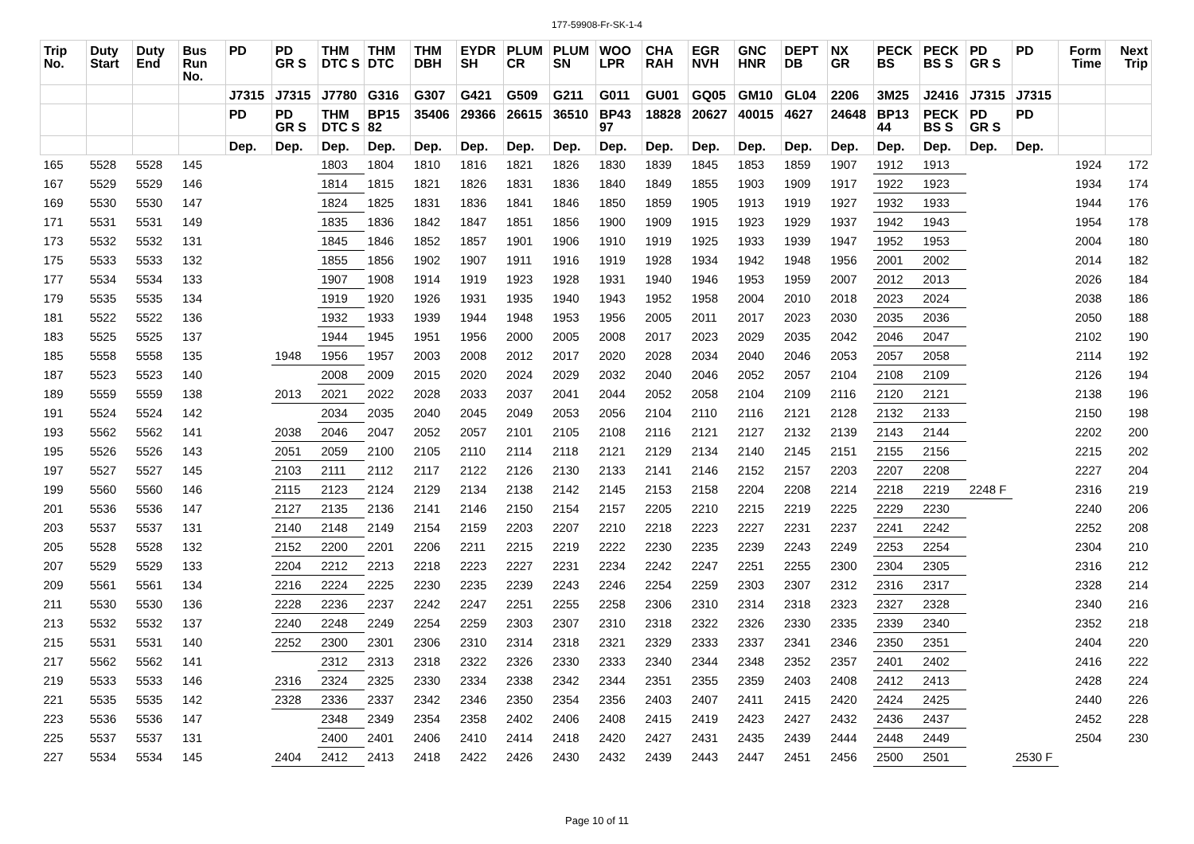177-59908-Fr-SK-1-4
| Trip No. | Duty Start | Duty End | Bus Run No. | PD | PD GR S | THM DTC S | THM DTC | THM DBH | EYDR SH | PLUM CR | PLUM SN | WOO LPR | CHA RAH | EGR NVH | GNC HNR | DEPT DB | NX GR | PECK BS | PECK BS S | PD GR S | PD | Form Time | Next Trip |
| --- | --- | --- | --- | --- | --- | --- | --- | --- | --- | --- | --- | --- | --- | --- | --- | --- | --- | --- | --- | --- | --- | --- | --- |
| | | | | J7315 | J7315 | J7780 | G316 | G307 | G421 | G509 | G211 | G011 | GU01 | GQ05 | GM10 | GL04 | 2206 | 3M25 | J2416 | J7315 | J7315 | | |
| | | | | PD | PD GR S | THM DTC S | BP15 82 | 35406 | 29366 | 26615 | 36510 | BP43 97 | 18828 | 20627 | 40015 | 4627 | 24648 | BP13 44 | PECK BS S | PD GR S | PD | | |
| | | | | Dep. | Dep. | Dep. | Dep. | Dep. | Dep. | Dep. | Dep. | Dep. | Dep. | Dep. | Dep. | Dep. | Dep. | Dep. | Dep. | Dep. | Dep. | | |
| 165 | 5528 | 5528 | 145 | | | 1803 | 1804 | 1810 | 1816 | 1821 | 1826 | 1830 | 1839 | 1845 | 1853 | 1859 | 1907 | 1912 | 1913 | | | 1924 | 172 |
| 167 | 5529 | 5529 | 146 | | | 1814 | 1815 | 1821 | 1826 | 1831 | 1836 | 1840 | 1849 | 1855 | 1903 | 1909 | 1917 | 1922 | 1923 | | | 1934 | 174 |
| 169 | 5530 | 5530 | 147 | | | 1824 | 1825 | 1831 | 1836 | 1841 | 1846 | 1850 | 1859 | 1905 | 1913 | 1919 | 1927 | 1932 | 1933 | | | 1944 | 176 |
| 171 | 5531 | 5531 | 149 | | | 1835 | 1836 | 1842 | 1847 | 1851 | 1856 | 1900 | 1909 | 1915 | 1923 | 1929 | 1937 | 1942 | 1943 | | | 1954 | 178 |
| 173 | 5532 | 5532 | 131 | | | 1845 | 1846 | 1852 | 1857 | 1901 | 1906 | 1910 | 1919 | 1925 | 1933 | 1939 | 1947 | 1952 | 1953 | | | 2004 | 180 |
| 175 | 5533 | 5533 | 132 | | | 1855 | 1856 | 1902 | 1907 | 1911 | 1916 | 1919 | 1928 | 1934 | 1942 | 1948 | 1956 | 2001 | 2002 | | | 2014 | 182 |
| 177 | 5534 | 5534 | 133 | | | 1907 | 1908 | 1914 | 1919 | 1923 | 1928 | 1931 | 1940 | 1946 | 1953 | 1959 | 2007 | 2012 | 2013 | | | 2026 | 184 |
| 179 | 5535 | 5535 | 134 | | | 1919 | 1920 | 1926 | 1931 | 1935 | 1940 | 1943 | 1952 | 1958 | 2004 | 2010 | 2018 | 2023 | 2024 | | | 2038 | 186 |
| 181 | 5522 | 5522 | 136 | | | 1932 | 1933 | 1939 | 1944 | 1948 | 1953 | 1956 | 2005 | 2011 | 2017 | 2023 | 2030 | 2035 | 2036 | | | 2050 | 188 |
| 183 | 5525 | 5525 | 137 | | | 1944 | 1945 | 1951 | 1956 | 2000 | 2005 | 2008 | 2017 | 2023 | 2029 | 2035 | 2042 | 2046 | 2047 | | | 2102 | 190 |
| 185 | 5558 | 5558 | 135 | | 1948 | 1956 | 1957 | 2003 | 2008 | 2012 | 2017 | 2020 | 2028 | 2034 | 2040 | 2046 | 2053 | 2057 | 2058 | | | 2114 | 192 |
| 187 | 5523 | 5523 | 140 | | | 2008 | 2009 | 2015 | 2020 | 2024 | 2029 | 2032 | 2040 | 2046 | 2052 | 2057 | 2104 | 2108 | 2109 | | | 2126 | 194 |
| 189 | 5559 | 5559 | 138 | | 2013 | 2021 | 2022 | 2028 | 2033 | 2037 | 2041 | 2044 | 2052 | 2058 | 2104 | 2109 | 2116 | 2120 | 2121 | | | 2138 | 196 |
| 191 | 5524 | 5524 | 142 | | | 2034 | 2035 | 2040 | 2045 | 2049 | 2053 | 2056 | 2104 | 2110 | 2116 | 2121 | 2128 | 2132 | 2133 | | | 2150 | 198 |
| 193 | 5562 | 5562 | 141 | | 2038 | 2046 | 2047 | 2052 | 2057 | 2101 | 2105 | 2108 | 2116 | 2121 | 2127 | 2132 | 2139 | 2143 | 2144 | | | 2202 | 200 |
| 195 | 5526 | 5526 | 143 | | 2051 | 2059 | 2100 | 2105 | 2110 | 2114 | 2118 | 2121 | 2129 | 2134 | 2140 | 2145 | 2151 | 2155 | 2156 | | | 2215 | 202 |
| 197 | 5527 | 5527 | 145 | | 2103 | 2111 | 2112 | 2117 | 2122 | 2126 | 2130 | 2133 | 2141 | 2146 | 2152 | 2157 | 2203 | 2207 | 2208 | | | 2227 | 204 |
| 199 | 5560 | 5560 | 146 | | 2115 | 2123 | 2124 | 2129 | 2134 | 2138 | 2142 | 2145 | 2153 | 2158 | 2204 | 2208 | 2214 | 2218 | 2219 | 2248 F | | 2316 | 219 |
| 201 | 5536 | 5536 | 147 | | 2127 | 2135 | 2136 | 2141 | 2146 | 2150 | 2154 | 2157 | 2205 | 2210 | 2215 | 2219 | 2225 | 2229 | 2230 | | | 2240 | 206 |
| 203 | 5537 | 5537 | 131 | | 2140 | 2148 | 2149 | 2154 | 2159 | 2203 | 2207 | 2210 | 2218 | 2223 | 2227 | 2231 | 2237 | 2241 | 2242 | | | 2252 | 208 |
| 205 | 5528 | 5528 | 132 | | 2152 | 2200 | 2201 | 2206 | 2211 | 2215 | 2219 | 2222 | 2230 | 2235 | 2239 | 2243 | 2249 | 2253 | 2254 | | | 2304 | 210 |
| 207 | 5529 | 5529 | 133 | | 2204 | 2212 | 2213 | 2218 | 2223 | 2227 | 2231 | 2234 | 2242 | 2247 | 2251 | 2255 | 2300 | 2304 | 2305 | | | 2316 | 212 |
| 209 | 5561 | 5561 | 134 | | 2216 | 2224 | 2225 | 2230 | 2235 | 2239 | 2243 | 2246 | 2254 | 2259 | 2303 | 2307 | 2312 | 2316 | 2317 | | | 2328 | 214 |
| 211 | 5530 | 5530 | 136 | | 2228 | 2236 | 2237 | 2242 | 2247 | 2251 | 2255 | 2258 | 2306 | 2310 | 2314 | 2318 | 2323 | 2327 | 2328 | | | 2340 | 216 |
| 213 | 5532 | 5532 | 137 | | 2240 | 2248 | 2249 | 2254 | 2259 | 2303 | 2307 | 2310 | 2318 | 2322 | 2326 | 2330 | 2335 | 2339 | 2340 | | | 2352 | 218 |
| 215 | 5531 | 5531 | 140 | | 2252 | 2300 | 2301 | 2306 | 2310 | 2314 | 2318 | 2321 | 2329 | 2333 | 2337 | 2341 | 2346 | 2350 | 2351 | | | 2404 | 220 |
| 217 | 5562 | 5562 | 141 | | | 2312 | 2313 | 2318 | 2322 | 2326 | 2330 | 2333 | 2340 | 2344 | 2348 | 2352 | 2357 | 2401 | 2402 | | | 2416 | 222 |
| 219 | 5533 | 5533 | 146 | | 2316 | 2324 | 2325 | 2330 | 2334 | 2338 | 2342 | 2344 | 2351 | 2355 | 2359 | 2403 | 2408 | 2412 | 2413 | | | 2428 | 224 |
| 221 | 5535 | 5535 | 142 | | 2328 | 2336 | 2337 | 2342 | 2346 | 2350 | 2354 | 2356 | 2403 | 2407 | 2411 | 2415 | 2420 | 2424 | 2425 | | | 2440 | 226 |
| 223 | 5536 | 5536 | 147 | | | 2348 | 2349 | 2354 | 2358 | 2402 | 2406 | 2408 | 2415 | 2419 | 2423 | 2427 | 2432 | 2436 | 2437 | | | 2452 | 228 |
| 225 | 5537 | 5537 | 131 | | | 2400 | 2401 | 2406 | 2410 | 2414 | 2418 | 2420 | 2427 | 2431 | 2435 | 2439 | 2444 | 2448 | 2449 | | | 2504 | 230 |
| 227 | 5534 | 5534 | 145 | | 2404 | 2412 | 2413 | 2418 | 2422 | 2426 | 2430 | 2432 | 2439 | 2443 | 2447 | 2451 | 2456 | 2500 | 2501 | | 2530 F | | |
Page 10 of 11